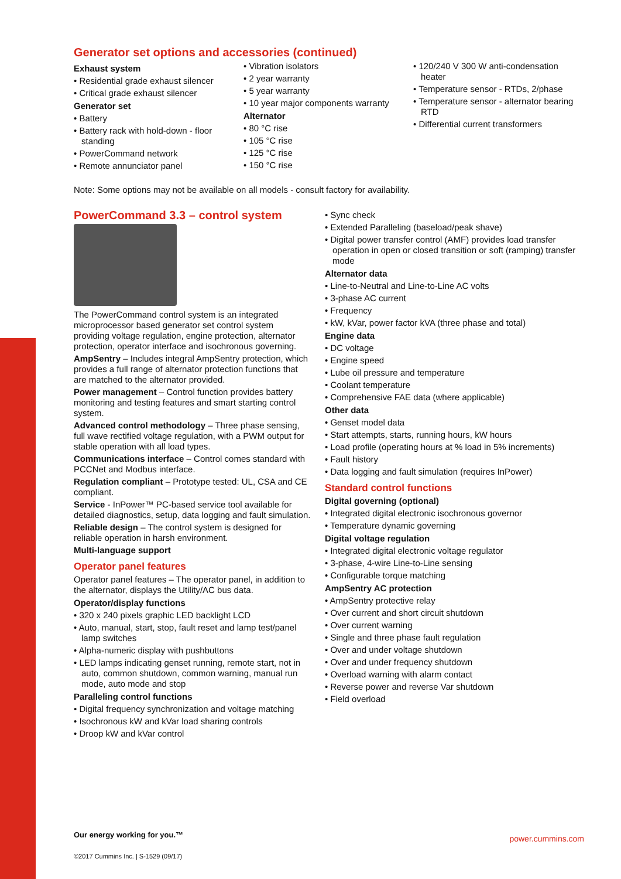Generator set options and accessories (continued)
Exhaust system
• Residential grade exhaust silencer
• Critical grade exhaust silencer
Generator set
• Battery
• Battery rack with hold-down - floor standing
• PowerCommand network
• Remote annunciator panel
• Vibration isolators
• 2 year warranty
• 5 year warranty
• 10 year major components warranty
Alternator
• 80 °C rise
• 105 °C rise
• 125 °C rise
• 150 °C rise
• 120/240 V 300 W anti-condensation heater
• Temperature sensor - RTDs, 2/phase
• Temperature sensor - alternator bearing RTD
• Differential current transformers
Note: Some options may not be available on all models - consult factory for availability.
PowerCommand 3.3 – control system
The PowerCommand control system is an integrated microprocessor based generator set control system providing voltage regulation, engine protection, alternator protection, operator interface and isochronous governing.
AmpSentry – Includes integral AmpSentry protection, which provides a full range of alternator protection functions that are matched to the alternator provided.
Power management – Control function provides battery monitoring and testing features and smart starting control system.
Advanced control methodology – Three phase sensing, full wave rectified voltage regulation, with a PWM output for stable operation with all load types.
Communications interface – Control comes standard with PCCNet and Modbus interface.
Regulation compliant – Prototype tested: UL, CSA and CE compliant.
Service - InPower™ PC-based service tool available for detailed diagnostics, setup, data logging and fault simulation.
Reliable design – The control system is designed for reliable operation in harsh environment.
Multi-language support
Operator panel features
Operator panel features – The operator panel, in addition to the alternator, displays the Utility/AC bus data.
Operator/display functions
• 320 x 240 pixels graphic LED backlight LCD
• Auto, manual, start, stop, fault reset and lamp test/panel lamp switches
• Alpha-numeric display with pushbuttons
• LED lamps indicating genset running, remote start, not in auto, common shutdown, common warning, manual run mode, auto mode and stop
Paralleling control functions
• Digital frequency synchronization and voltage matching
• Isochronous kW and kVar load sharing controls
• Droop kW and kVar control
• Sync check
• Extended Paralleling (baseload/peak shave)
• Digital power transfer control (AMF) provides load transfer operation in open or closed transition or soft (ramping) transfer mode
Alternator data
• Line-to-Neutral and Line-to-Line AC volts
• 3-phase AC current
• Frequency
• kW, kVar, power factor kVA (three phase and total)
Engine data
• DC voltage
• Engine speed
• Lube oil pressure and temperature
• Coolant temperature
• Comprehensive FAE data (where applicable)
Other data
• Genset model data
• Start attempts, starts, running hours, kW hours
• Load profile (operating hours at % load in 5% increments)
• Fault history
• Data logging and fault simulation (requires InPower)
Standard control functions
Digital governing (optional)
• Integrated digital electronic isochronous governor
• Temperature dynamic governing
Digital voltage regulation
• Integrated digital electronic voltage regulator
• 3-phase, 4-wire Line-to-Line sensing
• Configurable torque matching
AmpSentry AC protection
• AmpSentry protective relay
• Over current and short circuit shutdown
• Over current warning
• Single and three phase fault regulation
• Over and under voltage shutdown
• Over and under frequency shutdown
• Overload warning with alarm contact
• Reverse power and reverse Var shutdown
• Field overload
Our energy working for you.™
©2017 Cummins Inc. | S-1529 (09/17)
power.cummins.com